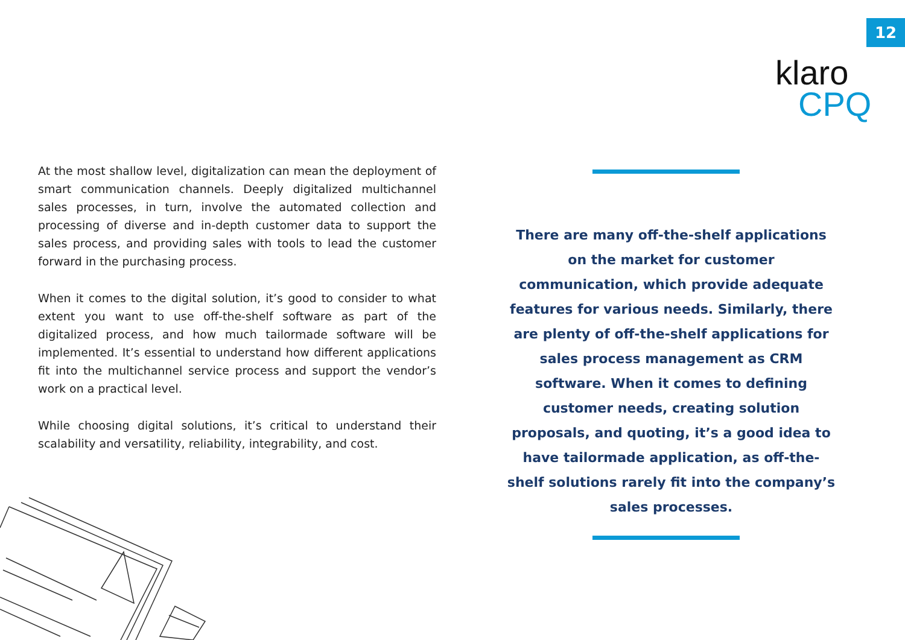12
klaro
CPQ
At the most shallow level, digitalization can mean the deployment of smart communication channels. Deeply digitalized multichannel sales processes, in turn, involve the automated collection and processing of diverse and in-depth customer data to support the sales process, and providing sales with tools to lead the customer forward in the purchasing process.
When it comes to the digital solution, it’s good to consider to what extent you want to use off-the-shelf software as part of the digitalized process, and how much tailormade software will be implemented. It’s essential to understand how different applications fit into the multichannel service process and support the vendor’s work on a practical level.
While choosing digital solutions, it’s critical to understand their scalability and versatility, reliability, integrability, and cost.
There are many off-the-shelf applications on the market for customer communication, which provide adequate features for various needs. Similarly, there are plenty of off-the-shelf applications for sales process management as CRM software. When it comes to defining customer needs, creating solution proposals, and quoting, it’s a good idea to have tailormade application, as off-the-shelf solutions rarely fit into the company’s sales processes.